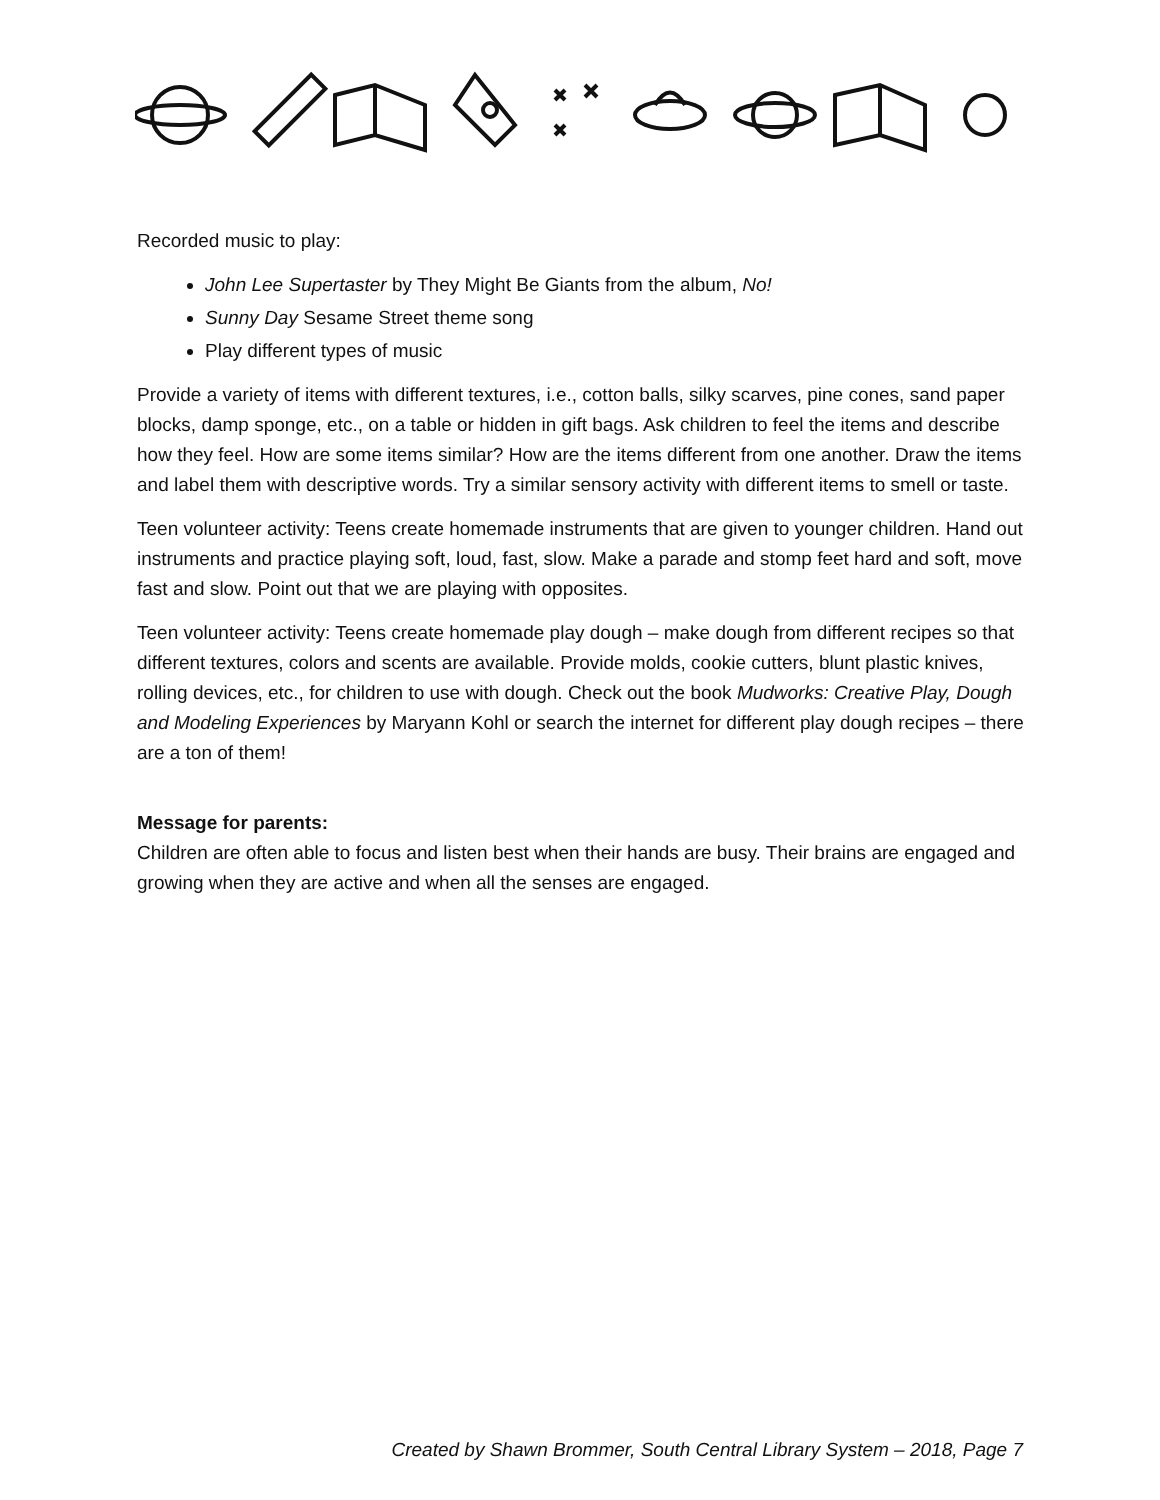Recorded music to play:
John Lee Supertaster by They Might Be Giants from the album, No!
Sunny Day Sesame Street theme song
Play different types of music
Provide a variety of items with different textures, i.e., cotton balls, silky scarves, pine cones, sand paper blocks, damp sponge, etc., on a table or hidden in gift bags. Ask children to feel the items and describe how they feel. How are some items similar? How are the items different from one another. Draw the items and label them with descriptive words. Try a similar sensory activity with different items to smell or taste.
Teen volunteer activity: Teens create homemade instruments that are given to younger children. Hand out instruments and practice playing soft, loud, fast, slow. Make a parade and stomp feet hard and soft, move fast and slow. Point out that we are playing with opposites.
Teen volunteer activity: Teens create homemade play dough – make dough from different recipes so that different textures, colors and scents are available. Provide molds, cookie cutters, blunt plastic knives, rolling devices, etc., for children to use with dough. Check out the book Mudworks: Creative Play, Dough and Modeling Experiences by Maryann Kohl or search the internet for different play dough recipes – there are a ton of them!
Message for parents:
Children are often able to focus and listen best when their hands are busy. Their brains are engaged and growing when they are active and when all the senses are engaged.
Created by Shawn Brommer, South Central Library System – 2018, Page 7